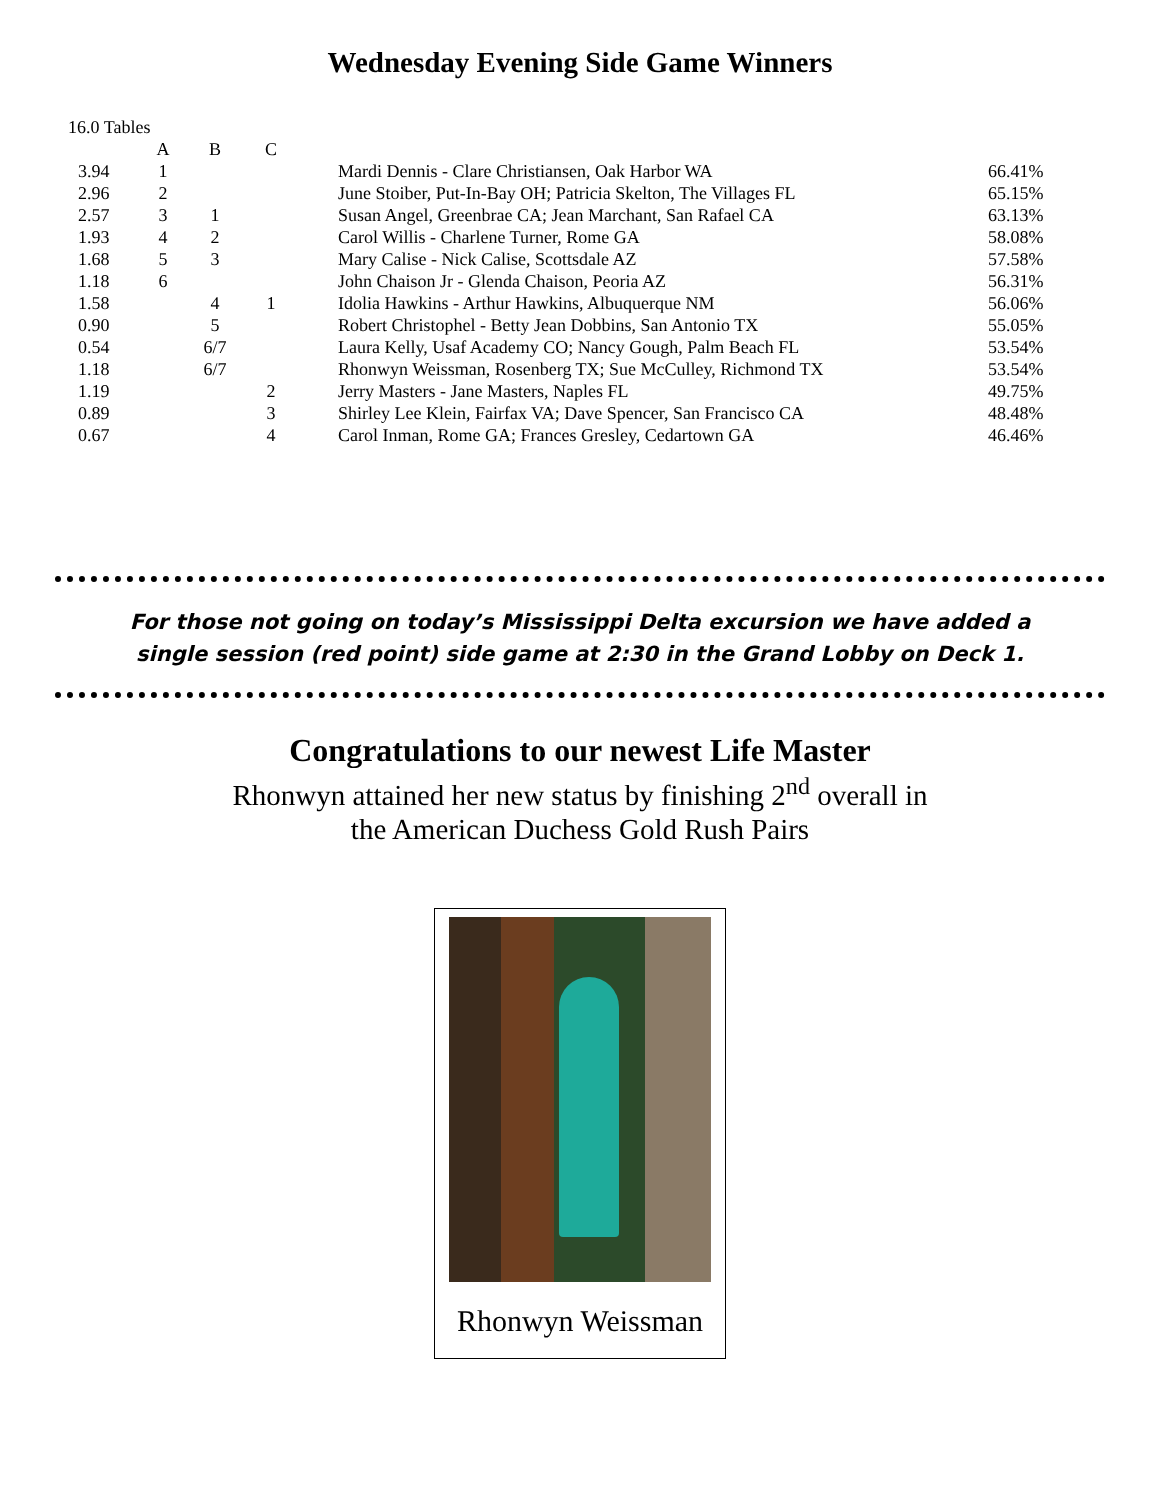Wednesday Evening Side Game Winners
16.0 Tables
| | A | B | C | | |
| --- | --- | --- | --- | --- | --- |
| 3.94 | 1 | | | Mardi Dennis - Clare Christiansen, Oak Harbor WA | 66.41% |
| 2.96 | 2 | | | June Stoiber, Put-In-Bay OH; Patricia Skelton, The Villages FL | 65.15% |
| 2.57 | 3 | 1 | | Susan Angel, Greenbrae CA; Jean Marchant, San Rafael CA | 63.13% |
| 1.93 | 4 | 2 | | Carol Willis - Charlene Turner, Rome GA | 58.08% |
| 1.68 | 5 | 3 | | Mary Calise - Nick Calise, Scottsdale AZ | 57.58% |
| 1.18 | 6 | | | John Chaison Jr - Glenda Chaison, Peoria AZ | 56.31% |
| 1.58 | | 4 | 1 | Idolia Hawkins - Arthur Hawkins, Albuquerque NM | 56.06% |
| 0.90 | | 5 | | Robert Christophel - Betty Jean Dobbins, San Antonio TX | 55.05% |
| 0.54 | | 6/7 | | Laura Kelly, Usaf Academy CO; Nancy Gough, Palm Beach FL | 53.54% |
| 1.18 | | 6/7 | | Rhonwyn Weissman, Rosenberg TX; Sue McCulley, Richmond TX | 53.54% |
| 1.19 | | | 2 | Jerry Masters - Jane Masters, Naples FL | 49.75% |
| 0.89 | | | 3 | Shirley Lee Klein, Fairfax VA; Dave Spencer, San Francisco CA | 48.48% |
| 0.67 | | | 4 | Carol Inman, Rome GA; Frances Gresley, Cedartown GA | 46.46% |
For those not going on today’s Mississippi Delta excursion we have added a
single session (red point) side game at 2:30 in the Grand Lobby on Deck 1.
Congratulations to our newest Life Master
Rhonwyn attained her new status by finishing 2<sup>nd</sup> overall in
the American Duchess Gold Rush Pairs
Rhonwyn Weissman